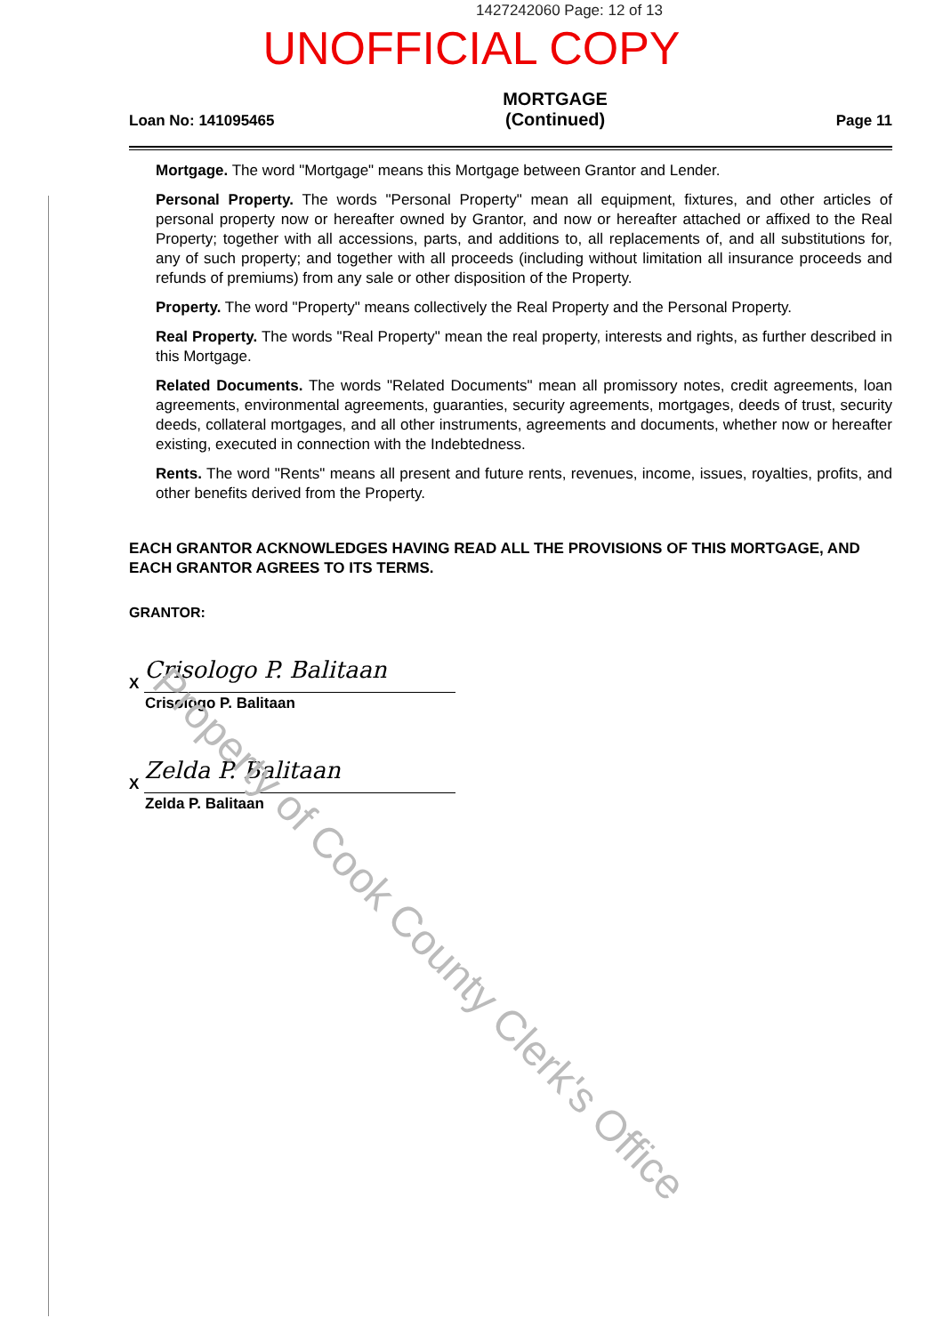1427242060 Page: 12 of 13
UNOFFICIAL COPY
Loan No: 141095465 MORTGAGE
(Continued) Page 11
Mortgage. The word "Mortgage" means this Mortgage between Grantor and Lender.
Personal Property. The words "Personal Property" mean all equipment, fixtures, and other articles of personal property now or hereafter owned by Grantor, and now or hereafter attached or affixed to the Real Property; together with all accessions, parts, and additions to, all replacements of, and all substitutions for, any of such property; and together with all proceeds (including without limitation all insurance proceeds and refunds of premiums) from any sale or other disposition of the Property.
Property. The word "Property" means collectively the Real Property and the Personal Property.
Real Property. The words "Real Property" mean the real property, interests and rights, as further described in this Mortgage.
Related Documents. The words "Related Documents" mean all promissory notes, credit agreements, loan agreements, environmental agreements, guaranties, security agreements, mortgages, deeds of trust, security deeds, collateral mortgages, and all other instruments, agreements and documents, whether now or hereafter existing, executed in connection with the Indebtedness.
Rents. The word "Rents" means all present and future rents, revenues, income, issues, royalties, profits, and other benefits derived from the Property.
EACH GRANTOR ACKNOWLEDGES HAVING READ ALL THE PROVISIONS OF THIS MORTGAGE, AND EACH GRANTOR AGREES TO ITS TERMS.
GRANTOR:
X Crisologo P. Balitaan
Crisologo P. Balitaan
X Zelda P. Balitaan
Zelda P. Balitaan
Property of Cook County Clerk's Office